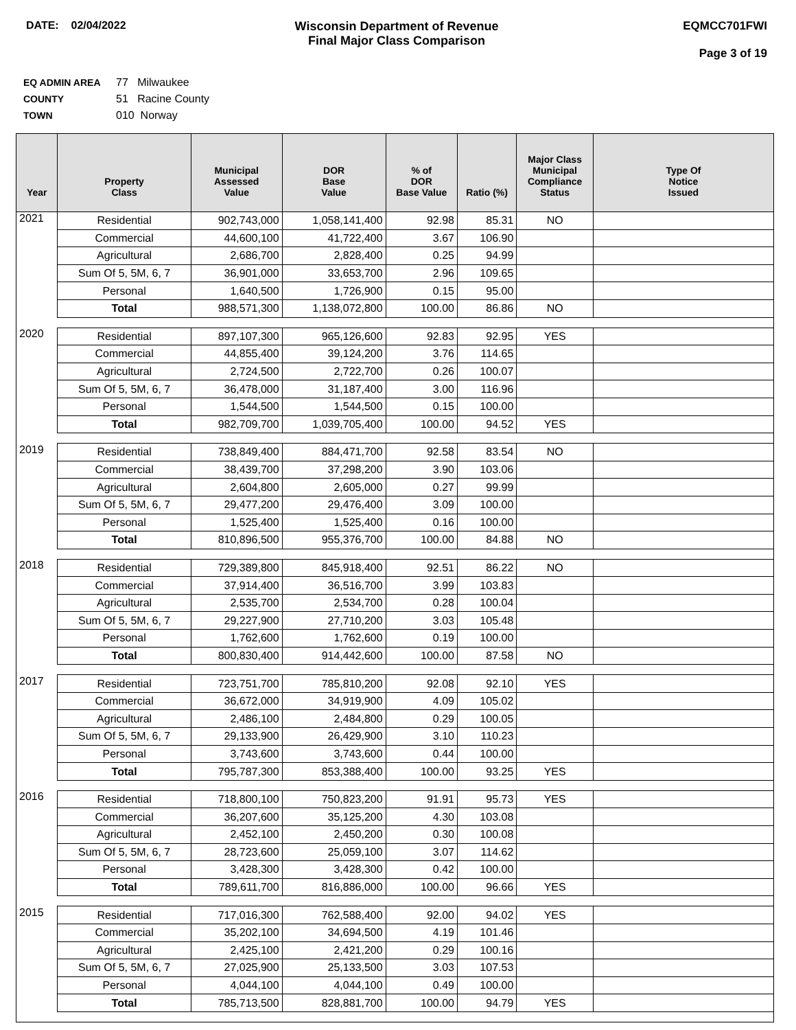DATE: 02/04/2022 Wisconsin Department of Revenue
Final Major Class Comparison
EQMCC701FWI
Page 3 of 19
EQ ADMIN AREA 77 Milwaukee
COUNTY 51 Racine County
TOWN 010 Norway
| Year | Property Class | Municipal Assessed Value | DOR Base Value | % of DOR Base Value | Ratio (%) | Major Class Municipal Compliance Status | Type Of Notice Issued |
| --- | --- | --- | --- | --- | --- | --- | --- |
| 2021 | Residential | 902,743,000 | 1,058,141,400 | 92.98 | 85.31 | NO | |
| | Commercial | 44,600,100 | 41,722,400 | 3.67 | 106.90 | | |
| | Agricultural | 2,686,700 | 2,828,400 | 0.25 | 94.99 | | |
| | Sum Of 5, 5M, 6, 7 | 36,901,000 | 33,653,700 | 2.96 | 109.65 | | |
| | Personal | 1,640,500 | 1,726,900 | 0.15 | 95.00 | | |
| | Total | 988,571,300 | 1,138,072,800 | 100.00 | 86.86 | NO | |
| 2020 | Residential | 897,107,300 | 965,126,600 | 92.83 | 92.95 | YES | |
| | Commercial | 44,855,400 | 39,124,200 | 3.76 | 114.65 | | |
| | Agricultural | 2,724,500 | 2,722,700 | 0.26 | 100.07 | | |
| | Sum Of 5, 5M, 6, 7 | 36,478,000 | 31,187,400 | 3.00 | 116.96 | | |
| | Personal | 1,544,500 | 1,544,500 | 0.15 | 100.00 | | |
| | Total | 982,709,700 | 1,039,705,400 | 100.00 | 94.52 | YES | |
| 2019 | Residential | 738,849,400 | 884,471,700 | 92.58 | 83.54 | NO | |
| | Commercial | 38,439,700 | 37,298,200 | 3.90 | 103.06 | | |
| | Agricultural | 2,604,800 | 2,605,000 | 0.27 | 99.99 | | |
| | Sum Of 5, 5M, 6, 7 | 29,477,200 | 29,476,400 | 3.09 | 100.00 | | |
| | Personal | 1,525,400 | 1,525,400 | 0.16 | 100.00 | | |
| | Total | 810,896,500 | 955,376,700 | 100.00 | 84.88 | NO | |
| 2018 | Residential | 729,389,800 | 845,918,400 | 92.51 | 86.22 | NO | |
| | Commercial | 37,914,400 | 36,516,700 | 3.99 | 103.83 | | |
| | Agricultural | 2,535,700 | 2,534,700 | 0.28 | 100.04 | | |
| | Sum Of 5, 5M, 6, 7 | 29,227,900 | 27,710,200 | 3.03 | 105.48 | | |
| | Personal | 1,762,600 | 1,762,600 | 0.19 | 100.00 | | |
| | Total | 800,830,400 | 914,442,600 | 100.00 | 87.58 | NO | |
| 2017 | Residential | 723,751,700 | 785,810,200 | 92.08 | 92.10 | YES | |
| | Commercial | 36,672,000 | 34,919,900 | 4.09 | 105.02 | | |
| | Agricultural | 2,486,100 | 2,484,800 | 0.29 | 100.05 | | |
| | Sum Of 5, 5M, 6, 7 | 29,133,900 | 26,429,900 | 3.10 | 110.23 | | |
| | Personal | 3,743,600 | 3,743,600 | 0.44 | 100.00 | | |
| | Total | 795,787,300 | 853,388,400 | 100.00 | 93.25 | YES | |
| 2016 | Residential | 718,800,100 | 750,823,200 | 91.91 | 95.73 | YES | |
| | Commercial | 36,207,600 | 35,125,200 | 4.30 | 103.08 | | |
| | Agricultural | 2,452,100 | 2,450,200 | 0.30 | 100.08 | | |
| | Sum Of 5, 5M, 6, 7 | 28,723,600 | 25,059,100 | 3.07 | 114.62 | | |
| | Personal | 3,428,300 | 3,428,300 | 0.42 | 100.00 | | |
| | Total | 789,611,700 | 816,886,000 | 100.00 | 96.66 | YES | |
| 2015 | Residential | 717,016,300 | 762,588,400 | 92.00 | 94.02 | YES | |
| | Commercial | 35,202,100 | 34,694,500 | 4.19 | 101.46 | | |
| | Agricultural | 2,425,100 | 2,421,200 | 0.29 | 100.16 | | |
| | Sum Of 5, 5M, 6, 7 | 27,025,900 | 25,133,500 | 3.03 | 107.53 | | |
| | Personal | 4,044,100 | 4,044,100 | 0.49 | 100.00 | | |
| | Total | 785,713,500 | 828,881,700 | 100.00 | 94.79 | YES | |